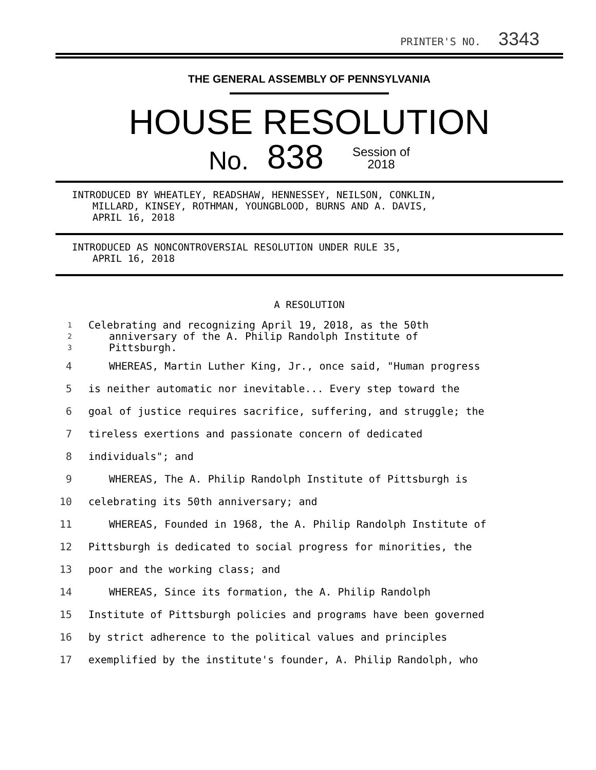PRINTER'S NO. 3343
THE GENERAL ASSEMBLY OF PENNSYLVANIA
HOUSE RESOLUTION
No. 838 Session of
2018
INTRODUCED BY WHEATLEY, READSHAW, HENNESSEY, NEILSON, CONKLIN,
MILLARD, KINSEY, ROTHMAN, YOUNGBLOOD, BURNS AND A. DAVIS,
APRIL 16, 2018
INTRODUCED AS NONCONTROVERSIAL RESOLUTION UNDER RULE 35,
APRIL 16, 2018
A RESOLUTION
1 Celebrating and recognizing April 19, 2018, as the 50th
2 anniversary of the A. Philip Randolph Institute of
3 Pittsburgh.
4 WHEREAS, Martin Luther King, Jr., once said, "Human progress
5 is neither automatic nor inevitable... Every step toward the
6 goal of justice requires sacrifice, suffering, and struggle; the
7 tireless exertions and passionate concern of dedicated
8 individuals"; and
9 WHEREAS, The A. Philip Randolph Institute of Pittsburgh is
10 celebrating its 50th anniversary; and
11 WHEREAS, Founded in 1968, the A. Philip Randolph Institute of
12 Pittsburgh is dedicated to social progress for minorities, the
13 poor and the working class; and
14 WHEREAS, Since its formation, the A. Philip Randolph
15 Institute of Pittsburgh policies and programs have been governed
16 by strict adherence to the political values and principles
17 exemplified by the institute's founder, A. Philip Randolph, who